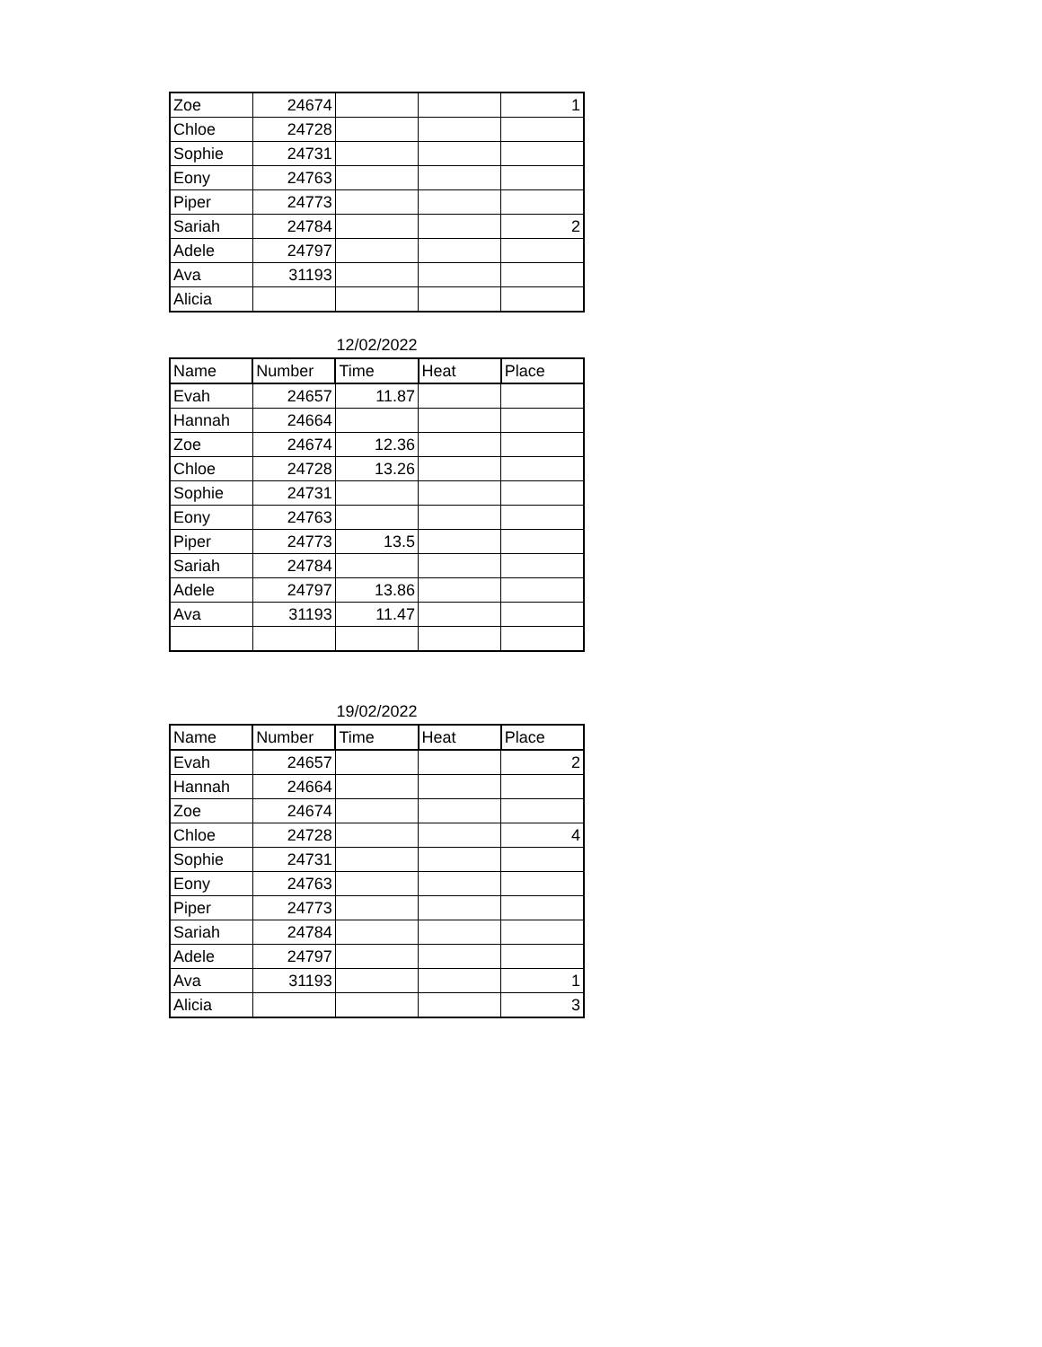| Zoe | 24674 | | | 1 |
| Chloe | 24728 | | | |
| Sophie | 24731 | | | |
| Eony | 24763 | | | |
| Piper | 24773 | | | |
| Sariah | 24784 | | | 2 |
| Adele | 24797 | | | |
| Ava | 31193 | | | |
| Alicia | | | | |
12/02/2022
| Name | Number | Time | Heat | Place |
| --- | --- | --- | --- | --- |
| Evah | 24657 | 11.87 | | |
| Hannah | 24664 | | | |
| Zoe | 24674 | 12.36 | | |
| Chloe | 24728 | 13.26 | | |
| Sophie | 24731 | | | |
| Eony | 24763 | | | |
| Piper | 24773 | 13.5 | | |
| Sariah | 24784 | | | |
| Adele | 24797 | 13.86 | | |
| Ava | 31193 | 11.47 | | |
19/02/2022
| Name | Number | Time | Heat | Place |
| --- | --- | --- | --- | --- |
| Evah | 24657 | | | 2 |
| Hannah | 24664 | | | |
| Zoe | 24674 | | | |
| Chloe | 24728 | | | 4 |
| Sophie | 24731 | | | |
| Eony | 24763 | | | |
| Piper | 24773 | | | |
| Sariah | 24784 | | | |
| Adele | 24797 | | | |
| Ava | 31193 | | | 1 |
| Alicia | | | | 3 |